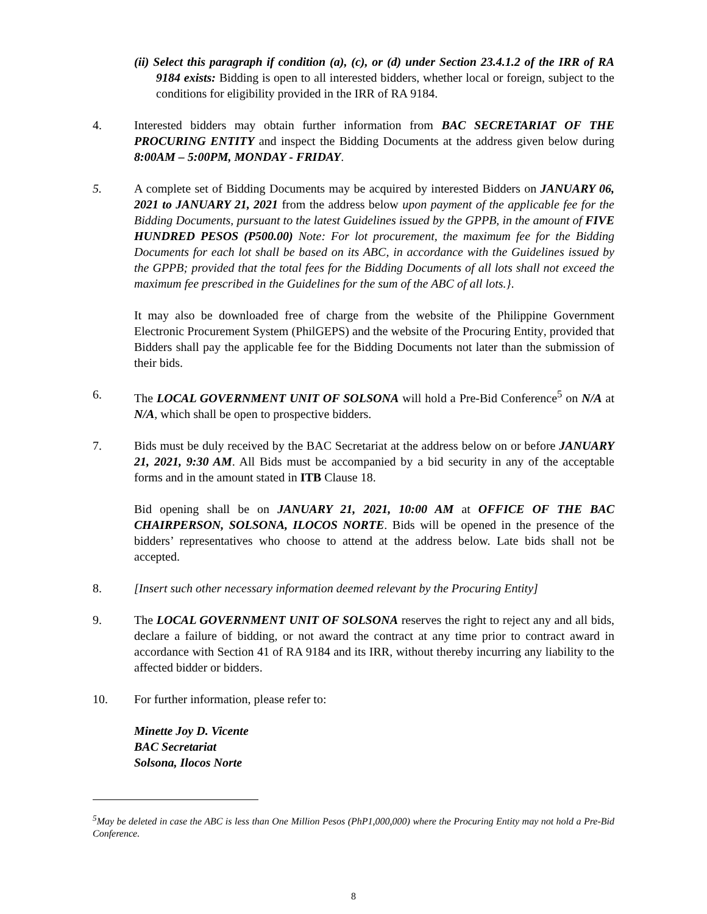(ii) Select this paragraph if condition (a), (c), or (d) under Section 23.4.1.2 of the IRR of RA 9184 exists: Bidding is open to all interested bidders, whether local or foreign, subject to the conditions for eligibility provided in the IRR of RA 9184.
4. Interested bidders may obtain further information from BAC SECRETARIAT OF THE PROCURING ENTITY and inspect the Bidding Documents at the address given below during 8:00AM – 5:00PM, MONDAY - FRIDAY.
5. A complete set of Bidding Documents may be acquired by interested Bidders on JANUARY 06, 2021 to JANUARY 21, 2021 from the address below upon payment of the applicable fee for the Bidding Documents, pursuant to the latest Guidelines issued by the GPPB, in the amount of FIVE HUNDRED PESOS (P500.00) Note: For lot procurement, the maximum fee for the Bidding Documents for each lot shall be based on its ABC, in accordance with the Guidelines issued by the GPPB; provided that the total fees for the Bidding Documents of all lots shall not exceed the maximum fee prescribed in the Guidelines for the sum of the ABC of all lots.}.
It may also be downloaded free of charge from the website of the Philippine Government Electronic Procurement System (PhilGEPS) and the website of the Procuring Entity, provided that Bidders shall pay the applicable fee for the Bidding Documents not later than the submission of their bids.
6. The LOCAL GOVERNMENT UNIT OF SOLSONA will hold a Pre-Bid Conference<sup>5</sup> on N/A at N/A, which shall be open to prospective bidders.
7. Bids must be duly received by the BAC Secretariat at the address below on or before JANUARY 21, 2021, 9:30 AM. All Bids must be accompanied by a bid security in any of the acceptable forms and in the amount stated in ITB Clause 18.
Bid opening shall be on JANUARY 21, 2021, 10:00 AM at OFFICE OF THE BAC CHAIRPERSON, SOLSONA, ILOCOS NORTE. Bids will be opened in the presence of the bidders’ representatives who choose to attend at the address below. Late bids shall not be accepted.
8. [Insert such other necessary information deemed relevant by the Procuring Entity]
9. The LOCAL GOVERNMENT UNIT OF SOLSONA reserves the right to reject any and all bids, declare a failure of bidding, or not award the contract at any time prior to contract award in accordance with Section 41 of RA 9184 and its IRR, without thereby incurring any liability to the affected bidder or bidders.
10. For further information, please refer to:
Minette Joy D. Vicente
BAC Secretariat
Solsona, Ilocos Norte
<sup>5</sup> May be deleted in case the ABC is less than One Million Pesos (PhP1,000,000) where the Procuring Entity may not hold a Pre-Bid Conference.
8